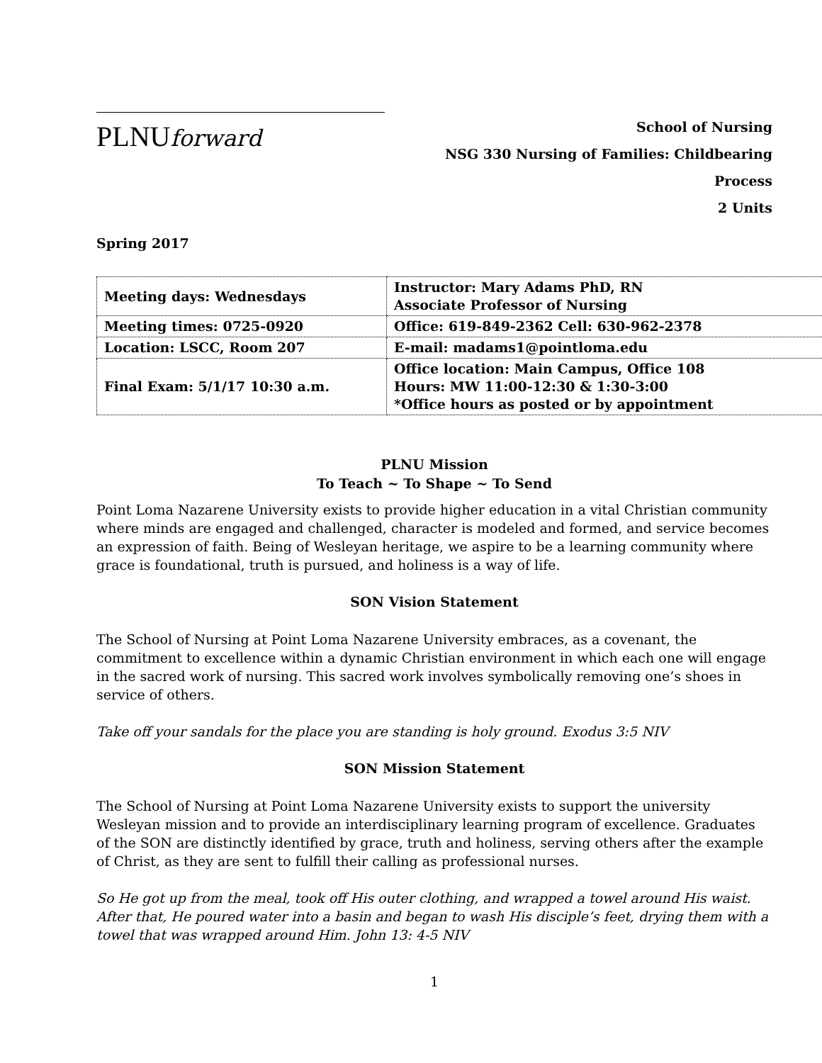PLNUforward
School of Nursing
NSG 330 Nursing of Families: Childbearing Process
2 Units
Spring 2017
| Meeting days: Wednesdays | Instructor: Mary Adams PhD, RN Associate Professor of Nursing |
| Meeting times: 0725-0920 | Office: 619-849-2362 Cell: 630-962-2378 |
| Location: LSCC, Room 207 | E-mail: madams1@pointloma.edu |
| Final Exam: 5/1/17 10:30 a.m. | Office location: Main Campus, Office 108 Hours: MW 11:00-12:30 & 1:30-3:00 *Office hours as posted or by appointment |
PLNU Mission
To Teach ~ To Shape ~ To Send
Point Loma Nazarene University exists to provide higher education in a vital Christian community where minds are engaged and challenged, character is modeled and formed, and service becomes an expression of faith. Being of Wesleyan heritage, we aspire to be a learning community where grace is foundational, truth is pursued, and holiness is a way of life.
SON Vision Statement
The School of Nursing at Point Loma Nazarene University embraces, as a covenant, the commitment to excellence within a dynamic Christian environment in which each one will engage in the sacred work of nursing. This sacred work involves symbolically removing one’s shoes in service of others.
Take off your sandals for the place you are standing is holy ground. Exodus 3:5 NIV
SON Mission Statement
The School of Nursing at Point Loma Nazarene University exists to support the university Wesleyan mission and to provide an interdisciplinary learning program of excellence. Graduates of the SON are distinctly identified by grace, truth and holiness, serving others after the example of Christ, as they are sent to fulfill their calling as professional nurses.
So He got up from the meal, took off His outer clothing, and wrapped a towel around His waist. After that, He poured water into a basin and began to wash His disciple’s feet, drying them with a towel that was wrapped around Him. John 13: 4-5 NIV
1